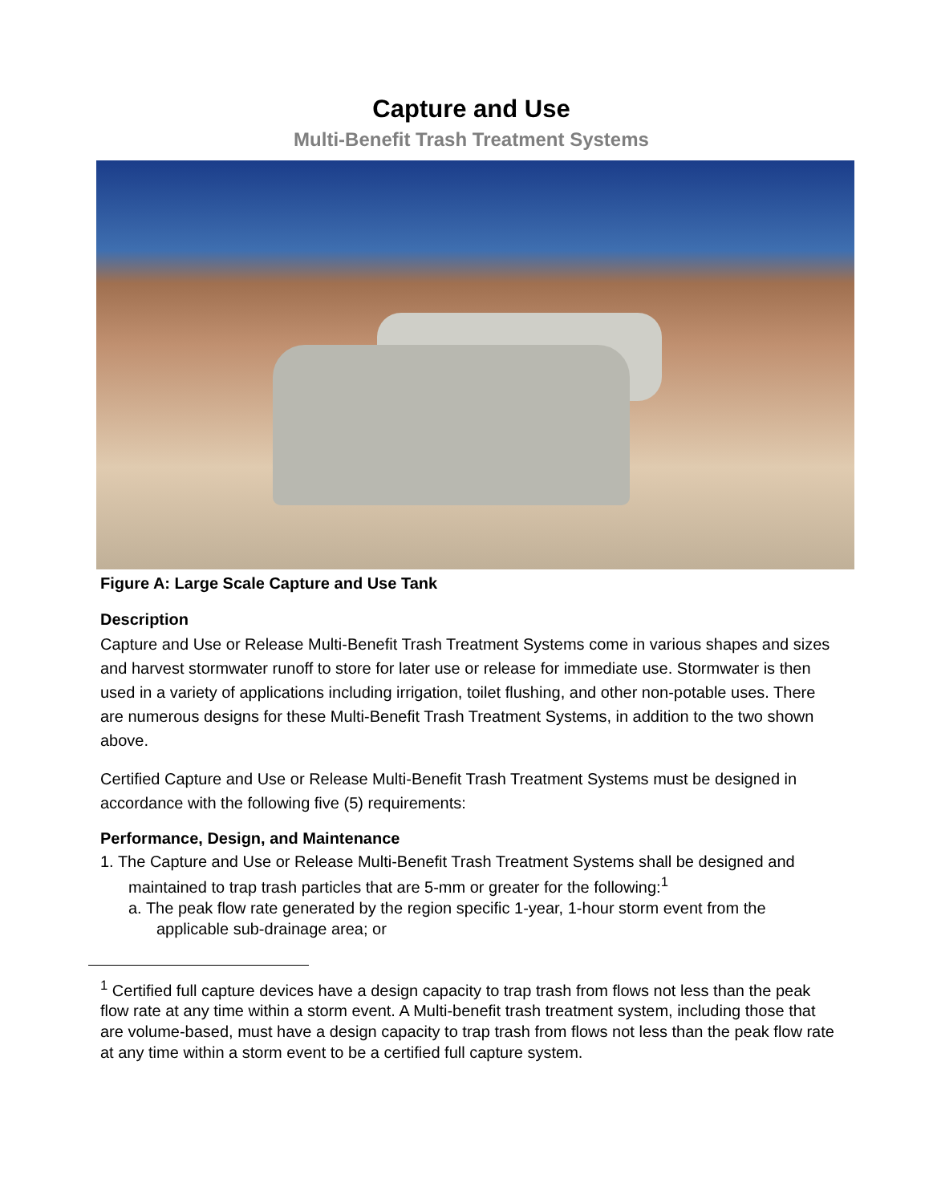Capture and Use
Multi-Benefit Trash Treatment Systems
Figure A: Large Scale Capture and Use Tank
Description
Capture and Use or Release Multi-Benefit Trash Treatment Systems come in various shapes and sizes and harvest stormwater runoff to store for later use or release for immediate use. Stormwater is then used in a variety of applications including irrigation, toilet flushing, and other non-potable uses. There are numerous designs for these Multi-Benefit Trash Treatment Systems, in addition to the two shown above.
Certified Capture and Use or Release Multi-Benefit Trash Treatment Systems must be designed in accordance with the following five (5) requirements:
Performance, Design, and Maintenance
1. The Capture and Use or Release Multi-Benefit Trash Treatment Systems shall be designed and maintained to trap trash particles that are 5-mm or greater for the following:<sup>1</sup>
a. The peak flow rate generated by the region specific 1-year, 1-hour storm event from the applicable sub-drainage area; or
<sup>1</sup> Certified full capture devices have a design capacity to trap trash from flows not less than the peak flow rate at any time within a storm event. A Multi-benefit trash treatment system, including those that are volume-based, must have a design capacity to trap trash from flows not less than the peak flow rate at any time within a storm event to be a certified full capture system.